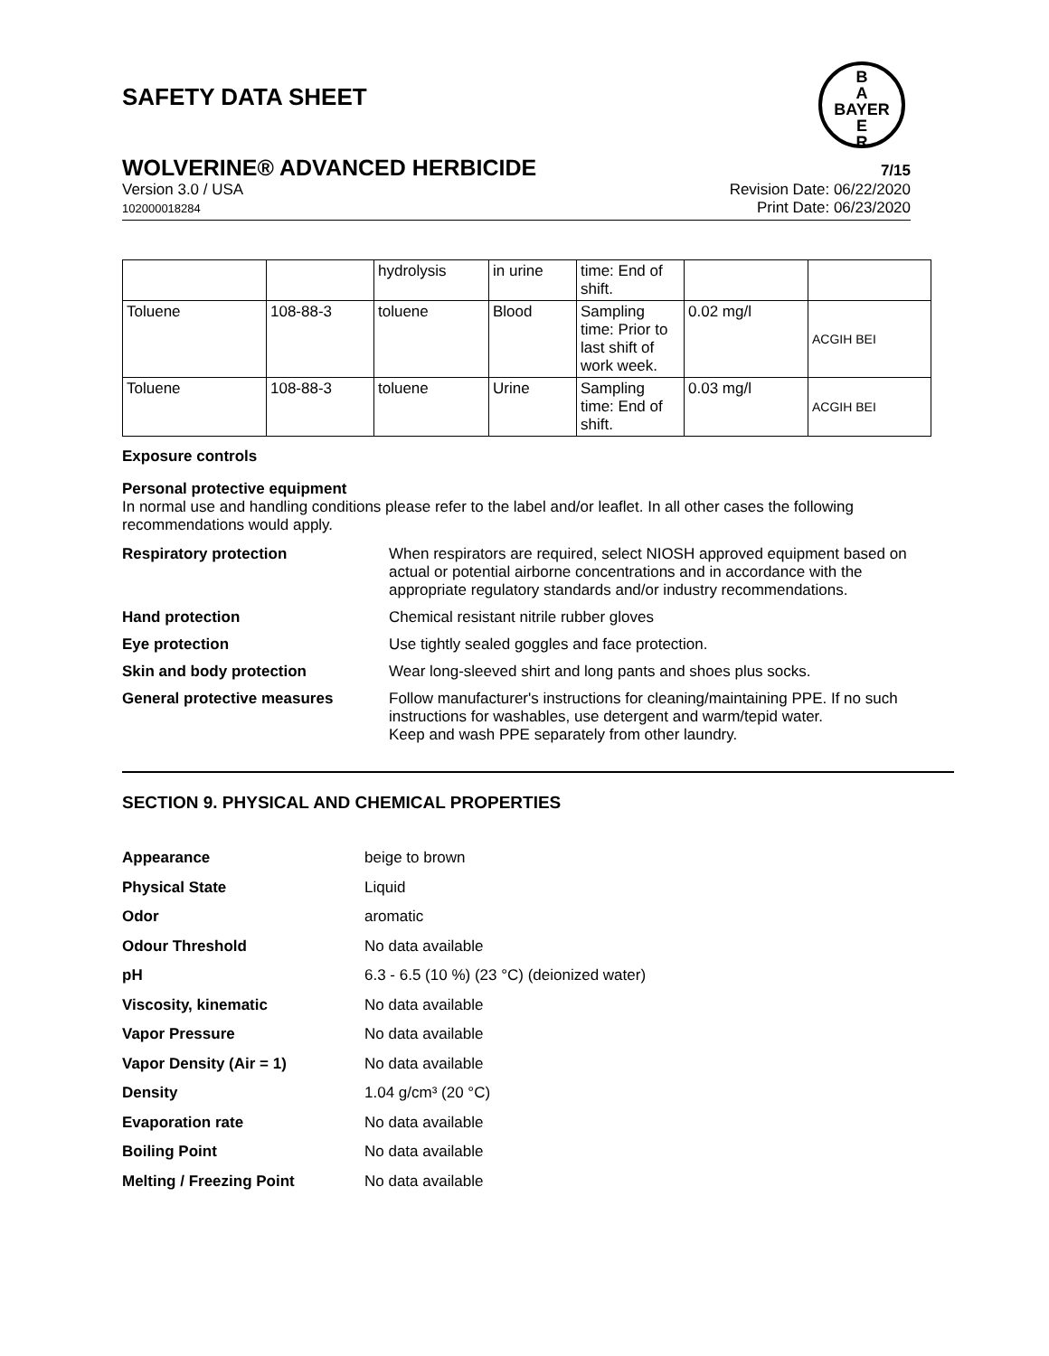SAFETY DATA SHEET
B
A
BAYER
E
R
WOLVERINE® ADVANCED HERBICIDE 7/15
Version 3.0 / USA
102000018284
Revision Date: 06/22/2020
Print Date: 06/23/2020
| | | hydrolysis | in urine | time: End of shift. | | |
| Toluene | 108-88-3 | toluene | Blood | Sampling time: Prior to last shift of work week. | 0.02 mg/l | ACGIH BEI |
| Toluene | 108-88-3 | toluene | Urine | Sampling time: End of shift. | 0.03 mg/l | ACGIH BEI |
Exposure controls
Personal protective equipment
In normal use and handling conditions please refer to the label and/or leaflet. In all other cases the following recommendations would apply.
Respiratory protection When respirators are required, select NIOSH approved equipment based on actual or potential airborne concentrations and in accordance with the appropriate regulatory standards and/or industry recommendations.
Hand protection Chemical resistant nitrile rubber gloves
Eye protection Use tightly sealed goggles and face protection.
Skin and body protection Wear long-sleeved shirt and long pants and shoes plus socks.
General protective measures Follow manufacturer's instructions for cleaning/maintaining PPE. If no such instructions for washables, use detergent and warm/tepid water.
Keep and wash PPE separately from other laundry.
SECTION 9. PHYSICAL AND CHEMICAL PROPERTIES
Appearance beige to brown
Physical State Liquid
Odor aromatic
Odour Threshold No data available
pH 6.3 - 6.5 (10 %) (23 °C) (deionized water)
Viscosity, kinematic No data available
Vapor Pressure No data available
Vapor Density (Air = 1) No data available
Density 1.04 g/cm³ (20 °C)
Evaporation rate No data available
Boiling Point No data available
Melting / Freezing Point No data available